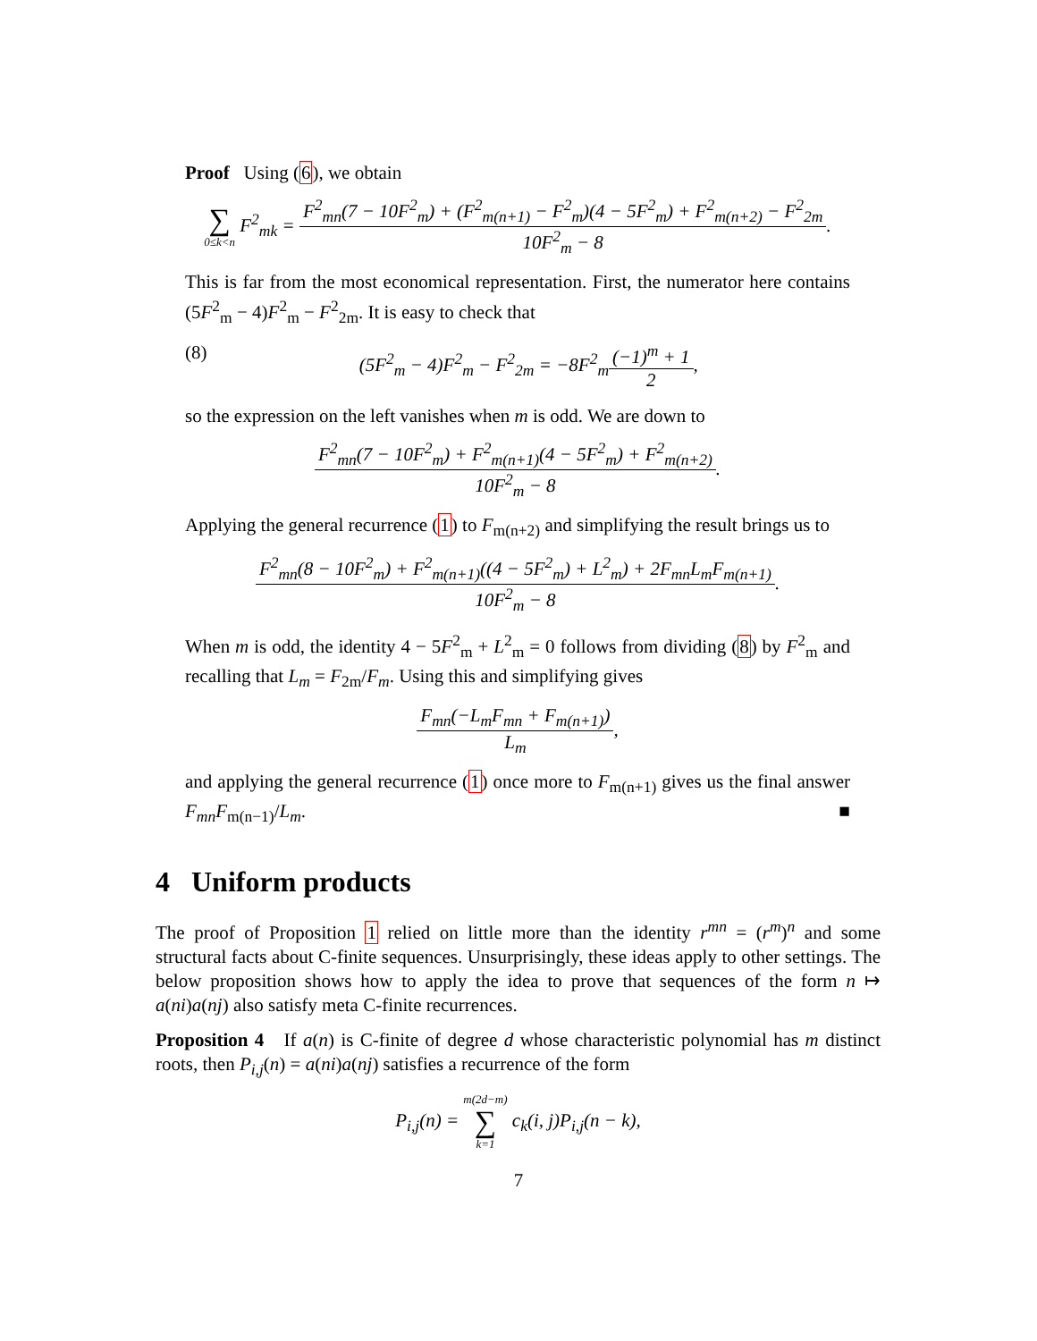Proof Using (6), we obtain
∑ 0≤k<n F<sup>2</sup><sub>mk</sub> =
F<sup>2</sup><sub>mn</sub>(7 − 10F<sup>2</sup><sub>m</sub>) + (F<sup>2</sup><sub>m(n+1)</sub> − F<sup>2</sup><sub>m</sub>)(4 − 5F<sup>2</sup><sub>m</sub>) + F<sup>2</sup><sub>m(n+2)</sub> − F<sup>2</sup><sub>2m</sub>
10F<sup>2</sup><sub>m</sub> − 8
.
This is far from the most economical representation. First, the numerator here contains (5F<sup>2</sup><sub>m</sub> − 4)F<sup>2</sup><sub>m</sub> − F<sup>2</sup><sub>2m</sub>. It is easy to check that
(8) (5F<sup>2</sup><sub>m</sub> − 4)F<sup>2</sup><sub>m</sub> − F<sup>2</sup><sub>2m</sub> = −8F<sup>2</sup><sub>m</sub>
(−1)<sup>m</sup> + 1
2
,
so the expression on the left vanishes when m is odd. We are down to
F<sup>2</sup><sub>mn</sub>(7 − 10F<sup>2</sup><sub>m</sub>) + F<sup>2</sup><sub>m(n+1)</sub>(4 − 5F<sup>2</sup><sub>m</sub>) + F<sup>2</sup><sub>m(n+2)</sub>
10F<sup>2</sup><sub>m</sub> − 8
.
Applying the general recurrence (1) to F<sub>m(n+2)</sub> and simplifying the result brings us to
F<sup>2</sup><sub>mn</sub>(8 − 10F<sup>2</sup><sub>m</sub>) + F<sup>2</sup><sub>m(n+1)</sub>((4 − 5F<sup>2</sup><sub>m</sub>) + L<sup>2</sup><sub>m</sub>) + 2F<sub>mn</sub>L<sub>m</sub>F<sub>m(n+1)</sub>
10F<sup>2</sup><sub>m</sub> − 8
.
When m is odd, the identity 4 − 5F<sup>2</sup><sub>m</sub> + L<sup>2</sup><sub>m</sub> = 0 follows from dividing (8) by F<sup>2</sup><sub>m</sub> and recalling that L<sub>m</sub> = F<sub>2m</sub>/F<sub>m</sub>. Using this and simplifying gives
F<sub>mn</sub>(−L<sub>m</sub>F<sub>mn</sub> + F<sub>m(n+1)</sub>)
L<sub>m</sub>
,
and applying the general recurrence (1) once more to F<sub>m(n+1)</sub> gives us the final answer F<sub>mn</sub>F<sub>m(n−1)</sub>/L<sub>m</sub>. ■
4 Uniform products
The proof of Proposition 1 relied on little more than the identity r<sup>mn</sup> = (r<sup>m</sup>)<sup>n</sup> and some structural facts about C-finite sequences. Unsurprisingly, these ideas apply to other settings. The below proposition shows how to apply the idea to prove that sequences of the form n ↦ a(ni)a(nj) also satisfy meta C-finite recurrences.
Proposition 4 If a(n) is C-finite of degree d whose characteristic polynomial has m distinct roots, then P<sub>i,j</sub>(n) = a(ni)a(nj) satisfies a recurrence of the form
P<sub>i,j</sub>(n) = m(2d−m) ∑ k=1 c<sub>k</sub>(i, j)P<sub>i,j</sub>(n − k),
7